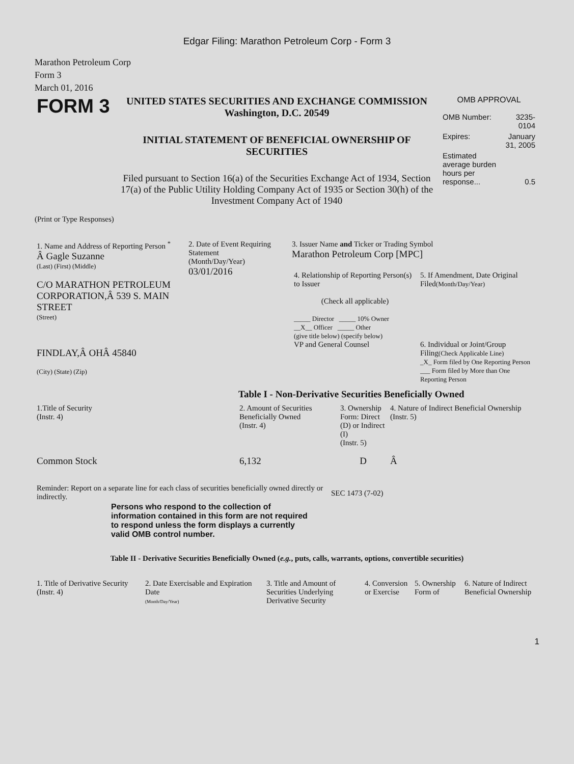Edgar Filing: Marathon Petroleum Corp - Form 3
Marathon Petroleum Corp
Form 3
March 01, 2016
| FORM 3 | UNITED STATES SECURITIES AND EXCHANGE COMMISSION Washington, D.C. 20549 INITIAL STATEMENT OF BENEFICIAL OWNERSHIP OF SECURITIES Filed pursuant to Section 16(a) of the Securities Exchange Act of 1934, Section 17(a) of the Public Utility Holding Company Act of 1935 or Section 30(h) of the Investment Company Act of 1940 | OMB APPROVAL / OMB Number: / 3235-0104 / / Expires: / January 31, 2005 / / Estimated average burden hours per response... / 0.5 / |
(Print or Type Responses)
| 1. Name and Address of Reporting Person <sup>*</sup> Â Gagle Suzanne (Last) (First) (Middle) C/O MARATHON PETROLEUM CORPORATION,Â 539 S. MAIN STREET (Street) FINDLAY,Â OHÂ 45840 (City) (State) (Zip) | 2. Date of Event Requiring Statement (Month/Day/Year) 03/01/2016 | 3. Issuer Name and Ticker or Trading Symbol Marathon Petroleum Corp [MPC] / 4. Relationship of Reporting Person(s) to Issuer (Check all applicable) _____ Director _____ 10% Owner __X__ Officer _____ Other (give title below) (specify below) VP and General Counsel / 5. If Amendment, Date Original Filed (Month/Day/Year) 6. Individual or Joint/Group Filing (Check Applicable Line) _X_ Form filed by One Reporting Person ___ Form filed by More than One Reporting Person / |
Table I - Non-Derivative Securities Beneficially Owned
| 1.Title of Security (Instr. 4) | 2. Amount of Securities Beneficially Owned (Instr. 4) | 3. Ownership Form: Direct (D) or Indirect (I) (Instr. 5) | 4. Nature of Indirect Beneficial Ownership (Instr. 5) |
| --- | --- | --- | --- |
| Common Stock | 6,132 | D | Â |
| Reminder: Report on a separate line for each class of securities beneficially owned directly or indirectly. | SEC 1473 (7-02) |
Persons who respond to the collection of information contained in this form are not required to respond unless the form displays a currently valid OMB control number.
Table II - Derivative Securities Beneficially Owned (e.g., puts, calls, warrants, options, convertible securities)
| 1. Title of Derivative Security (Instr. 4) | 2. Date Exercisable and Expiration Date (Month/Day/Year) | 3. Title and Amount of Securities Underlying Derivative Security | 4. Conversion or Exercise | 5. Ownership Form of | 6. Nature of Indirect Beneficial Ownership |
| --- | --- | --- | --- | --- | --- |
1